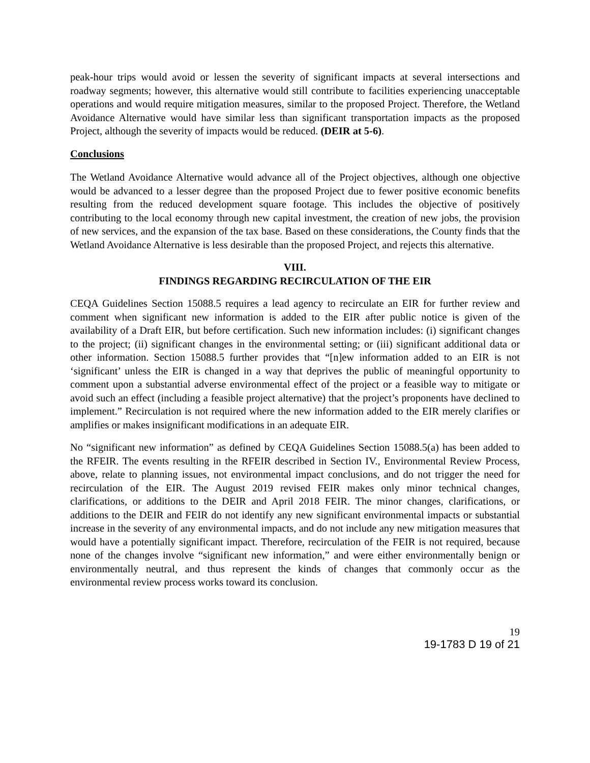peak-hour trips would avoid or lessen the severity of significant impacts at several intersections and roadway segments; however, this alternative would still contribute to facilities experiencing unacceptable operations and would require mitigation measures, similar to the proposed Project. Therefore, the Wetland Avoidance Alternative would have similar less than significant transportation impacts as the proposed Project, although the severity of impacts would be reduced. (DEIR at 5-6).
Conclusions
The Wetland Avoidance Alternative would advance all of the Project objectives, although one objective would be advanced to a lesser degree than the proposed Project due to fewer positive economic benefits resulting from the reduced development square footage. This includes the objective of positively contributing to the local economy through new capital investment, the creation of new jobs, the provision of new services, and the expansion of the tax base. Based on these considerations, the County finds that the Wetland Avoidance Alternative is less desirable than the proposed Project, and rejects this alternative.
VIII.
FINDINGS REGARDING RECIRCULATION OF THE EIR
CEQA Guidelines Section 15088.5 requires a lead agency to recirculate an EIR for further review and comment when significant new information is added to the EIR after public notice is given of the availability of a Draft EIR, but before certification. Such new information includes: (i) significant changes to the project; (ii) significant changes in the environmental setting; or (iii) significant additional data or other information. Section 15088.5 further provides that “[n]ew information added to an EIR is not ‘significant’ unless the EIR is changed in a way that deprives the public of meaningful opportunity to comment upon a substantial adverse environmental effect of the project or a feasible way to mitigate or avoid such an effect (including a feasible project alternative) that the project’s proponents have declined to implement.” Recirculation is not required where the new information added to the EIR merely clarifies or amplifies or makes insignificant modifications in an adequate EIR.
No “significant new information” as defined by CEQA Guidelines Section 15088.5(a) has been added to the RFEIR. The events resulting in the RFEIR described in Section IV., Environmental Review Process, above, relate to planning issues, not environmental impact conclusions, and do not trigger the need for recirculation of the EIR. The August 2019 revised FEIR makes only minor technical changes, clarifications, or additions to the DEIR and April 2018 FEIR. The minor changes, clarifications, or additions to the DEIR and FEIR do not identify any new significant environmental impacts or substantial increase in the severity of any environmental impacts, and do not include any new mitigation measures that would have a potentially significant impact. Therefore, recirculation of the FEIR is not required, because none of the changes involve “significant new information,” and were either environmentally benign or environmentally neutral, and thus represent the kinds of changes that commonly occur as the environmental review process works toward its conclusion.
19
19-1783 D 19 of 21